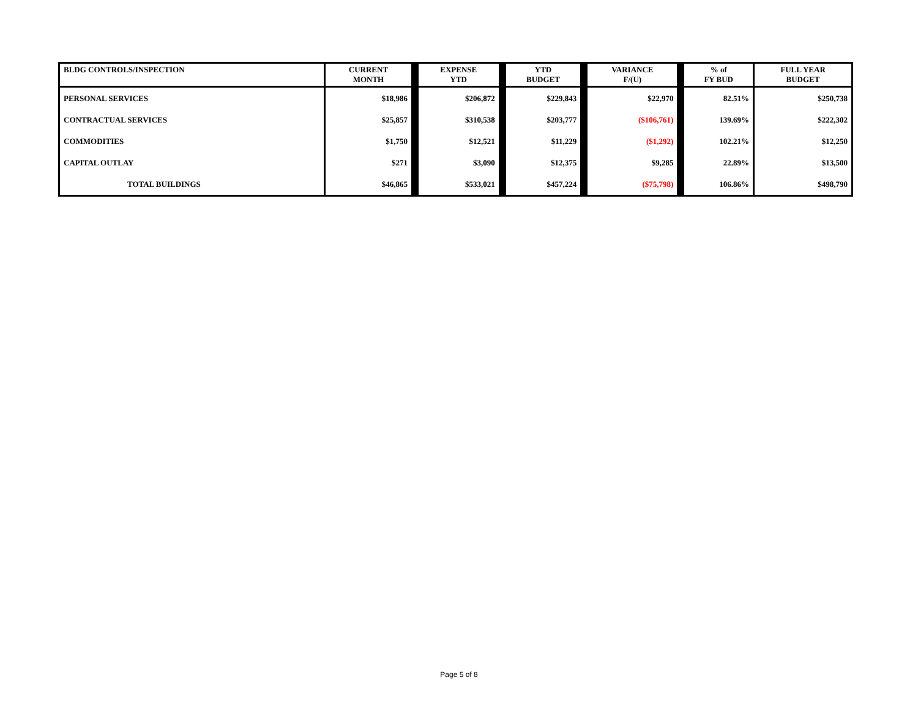| BLDG CONTROLS/INSPECTION | CURRENT MONTH | | EXPENSE YTD | | YTD BUDGET | | VARIANCE F/(U) | | % of FY BUD | FULL YEAR BUDGET |
| --- | --- | --- | --- | --- | --- | --- | --- | --- | --- | --- |
| PERSONAL SERVICES | $18,986 | | $206,872 | | $229,843 | | $22,970 | | 82.51% | $250,738 |
| CONTRACTUAL SERVICES | $25,857 | | $310,538 | | $203,777 | | ($106,761) | | 139.69% | $222,302 |
| COMMODITIES | $1,750 | | $12,521 | | $11,229 | | ($1,292) | | 102.21% | $12,250 |
| CAPITAL OUTLAY | $271 | | $3,090 | | $12,375 | | $9,285 | | 22.89% | $13,500 |
| TOTAL BUILDINGS | $46,865 | | $533,021 | | $457,224 | | ($75,798) | | 106.86% | $498,790 |
Page 5 of 8